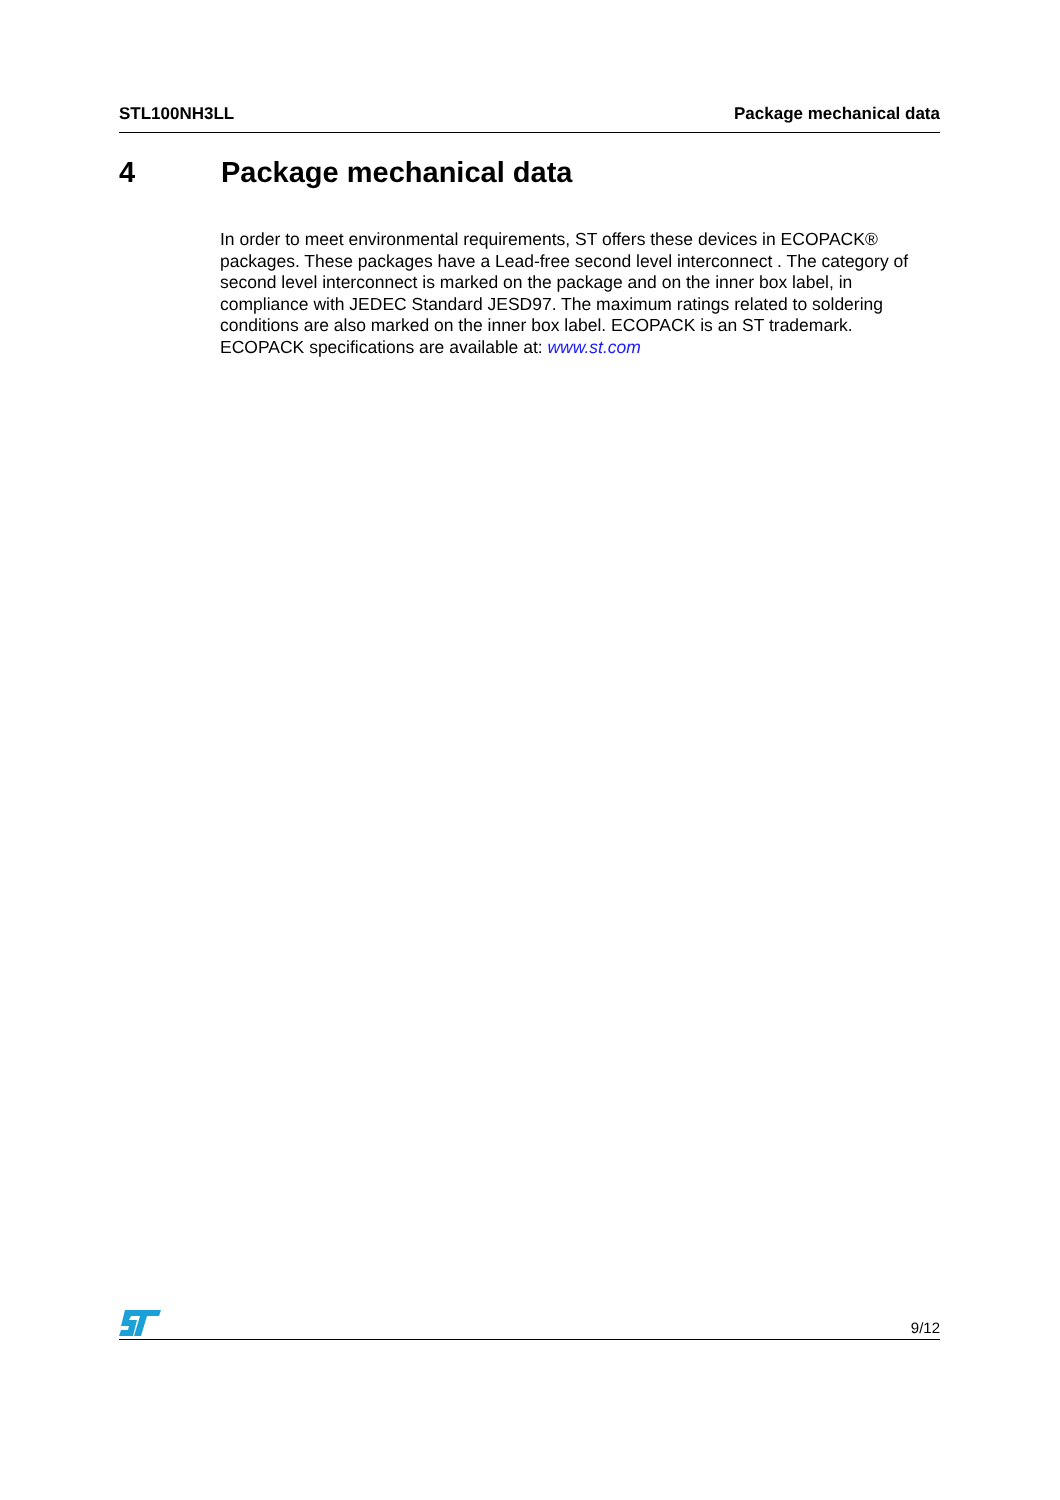STL100NH3LL Package mechanical data
4 Package mechanical data
In order to meet environmental requirements, ST offers these devices in ECOPACK® packages. These packages have a Lead-free second level interconnect . The category of second level interconnect is marked on the package and on the inner box label, in compliance with JEDEC Standard JESD97. The maximum ratings related to soldering conditions are also marked on the inner box label. ECOPACK is an ST trademark. ECOPACK specifications are available at: www.st.com
9/12